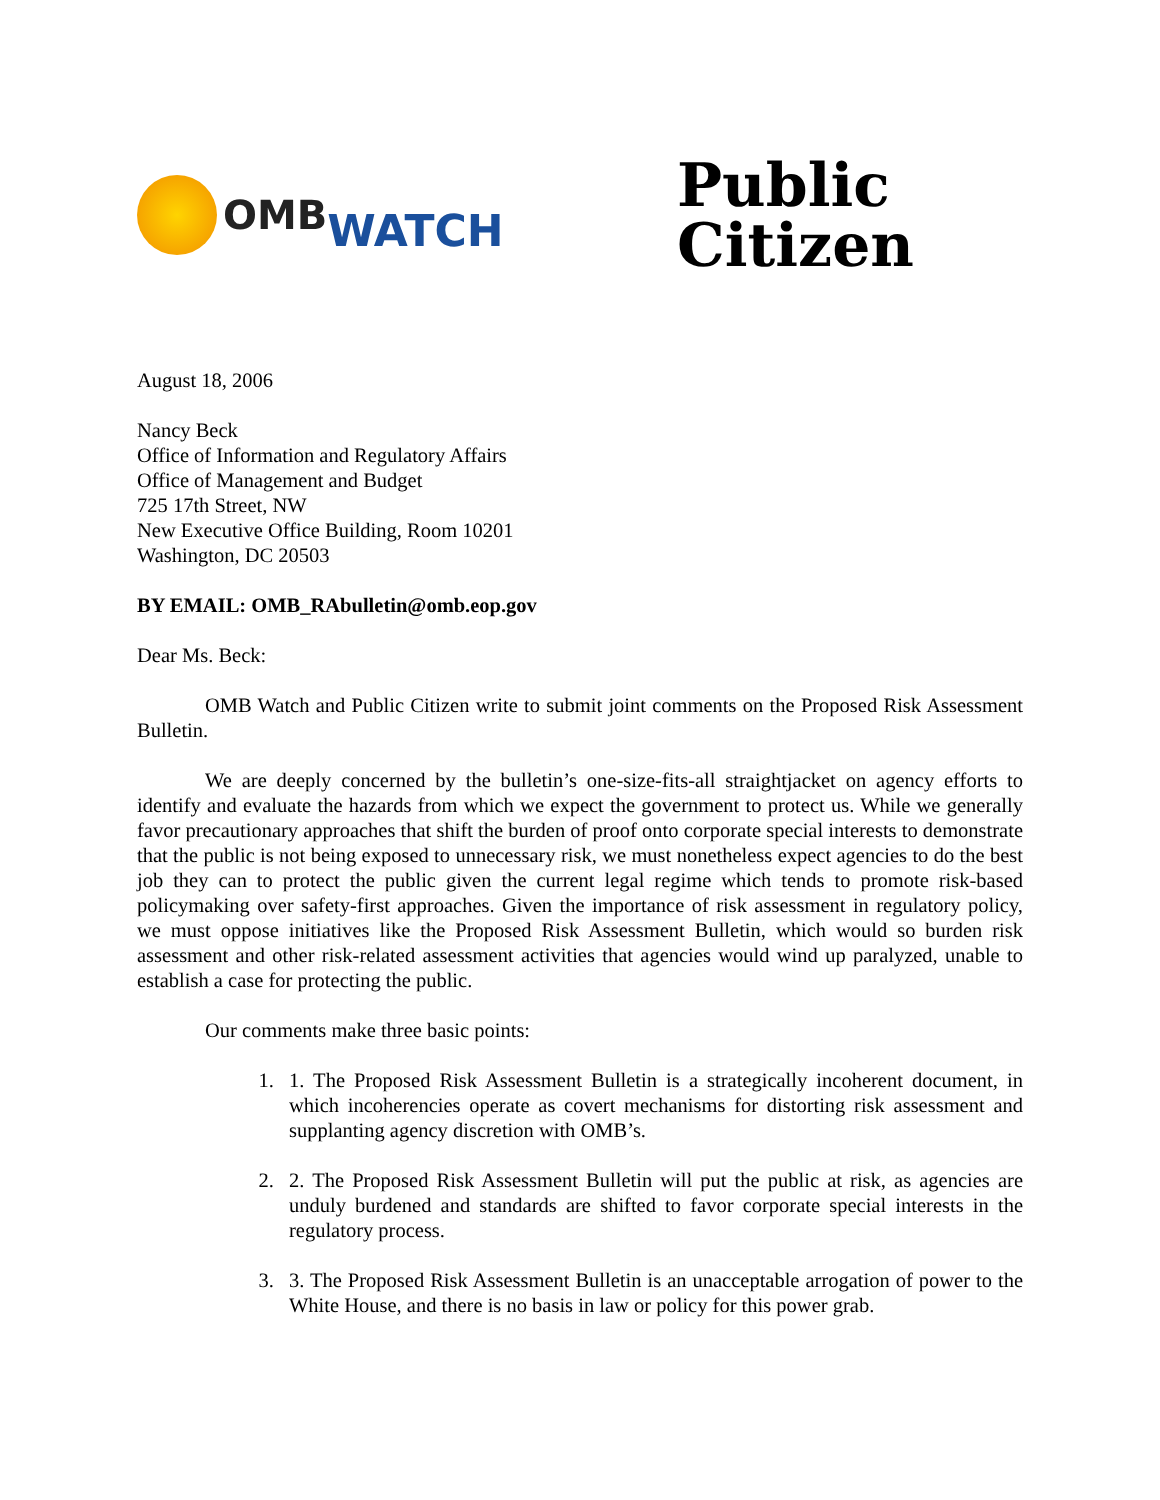OMB WATCH
Public
Citizen
August 18, 2006
Nancy Beck
Office of Information and Regulatory Affairs
Office of Management and Budget
725 17th Street, NW
New Executive Office Building, Room 10201
Washington, DC 20503
BY EMAIL: OMB_RAbulletin@omb.eop.gov
Dear Ms. Beck:
OMB Watch and Public Citizen write to submit joint comments on the Proposed Risk Assessment Bulletin.
We are deeply concerned by the bulletin’s one-size-fits-all straightjacket on agency efforts to identify and evaluate the hazards from which we expect the government to protect us. While we generally favor precautionary approaches that shift the burden of proof onto corporate special interests to demonstrate that the public is not being exposed to unnecessary risk, we must nonetheless expect agencies to do the best job they can to protect the public given the current legal regime which tends to promote risk-based policymaking over safety-first approaches. Given the importance of risk assessment in regulatory policy, we must oppose initiatives like the Proposed Risk Assessment Bulletin, which would so burden risk assessment and other risk-related assessment activities that agencies would wind up paralyzed, unable to establish a case for protecting the public.
Our comments make three basic points:
1. 1. The Proposed Risk Assessment Bulletin is a strategically incoherent document, in which incoherencies operate as covert mechanisms for distorting risk assessment and supplanting agency discretion with OMB’s.
2. 2. The Proposed Risk Assessment Bulletin will put the public at risk, as agencies are unduly burdened and standards are shifted to favor corporate special interests in the regulatory process.
3. 3. The Proposed Risk Assessment Bulletin is an unacceptable arrogation of power to the White House, and there is no basis in law or policy for this power grab.